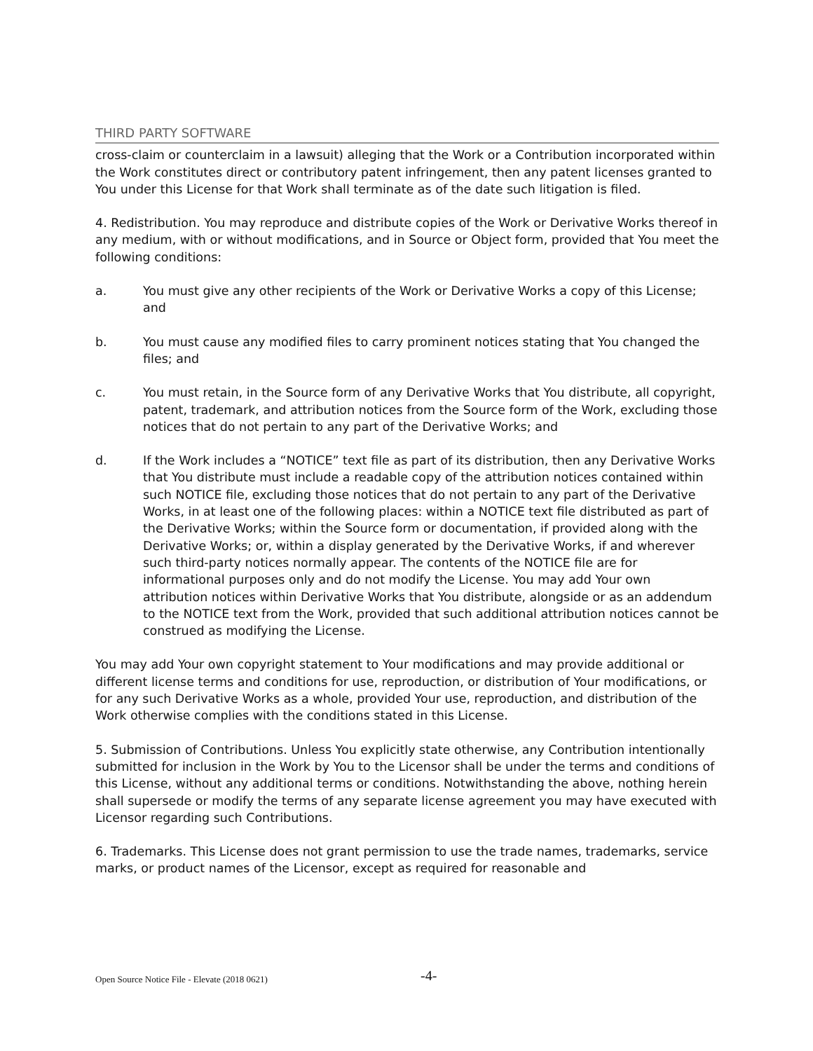THIRD PARTY SOFTWARE
cross-claim or counterclaim in a lawsuit) alleging that the Work or a Contribution incorporated within the Work constitutes direct or contributory patent infringement, then any patent licenses granted to You under this License for that Work shall terminate as of the date such litigation is filed.
4. Redistribution. You may reproduce and distribute copies of the Work or Derivative Works thereof in any medium, with or without modifications, and in Source or Object form, provided that You meet the following conditions:
a. You must give any other recipients of the Work or Derivative Works a copy of this License; and
b. You must cause any modified files to carry prominent notices stating that You changed the files; and
c. You must retain, in the Source form of any Derivative Works that You distribute, all copyright, patent, trademark, and attribution notices from the Source form of the Work, excluding those notices that do not pertain to any part of the Derivative Works; and
d. If the Work includes a “NOTICE” text file as part of its distribution, then any Derivative Works that You distribute must include a readable copy of the attribution notices contained within such NOTICE file, excluding those notices that do not pertain to any part of the Derivative Works, in at least one of the following places: within a NOTICE text file distributed as part of the Derivative Works; within the Source form or documentation, if provided along with the Derivative Works; or, within a display generated by the Derivative Works, if and wherever such third-party notices normally appear. The contents of the NOTICE file are for informational purposes only and do not modify the License. You may add Your own attribution notices within Derivative Works that You distribute, alongside or as an addendum to the NOTICE text from the Work, provided that such additional attribution notices cannot be construed as modifying the License.
You may add Your own copyright statement to Your modifications and may provide additional or different license terms and conditions for use, reproduction, or distribution of Your modifications, or for any such Derivative Works as a whole, provided Your use, reproduction, and distribution of the Work otherwise complies with the conditions stated in this License.
5. Submission of Contributions. Unless You explicitly state otherwise, any Contribution intentionally submitted for inclusion in the Work by You to the Licensor shall be under the terms and conditions of this License, without any additional terms or conditions. Notwithstanding the above, nothing herein shall supersede or modify the terms of any separate license agreement you may have executed with Licensor regarding such Contributions.
6. Trademarks. This License does not grant permission to use the trade names, trademarks, service marks, or product names of the Licensor, except as required for reasonable and
Open Source Notice File - Elevate (2018 0621) -4-